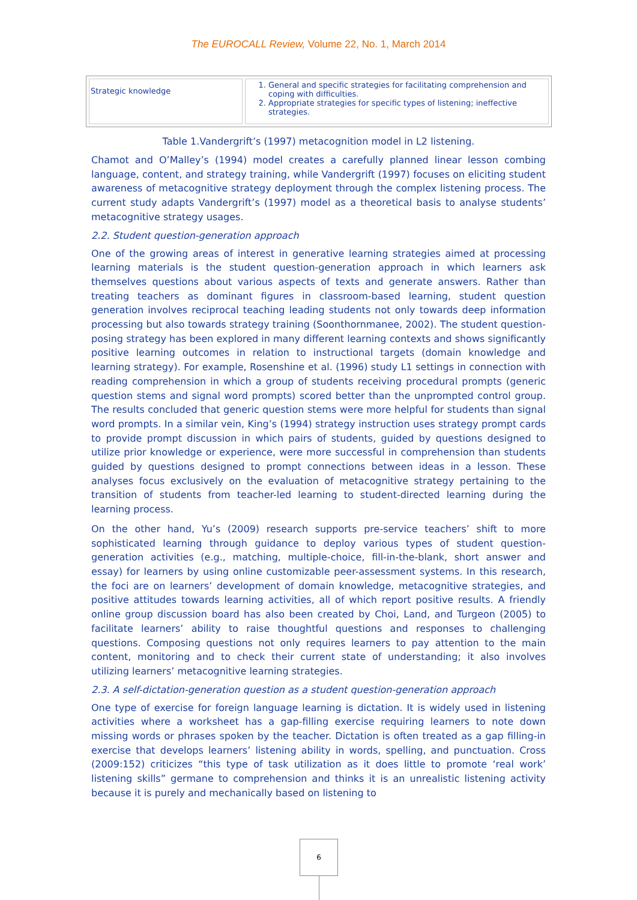The EUROCALL Review, Volume 22, No. 1, March 2014
| Strategic knowledge | 1. General and specific strategies for facilitating comprehension and coping with difficulties. 2. Appropriate strategies for specific types of listening; ineffective strategies. |
Table 1.Vandergrift’s (1997) metacognition model in L2 listening.
Chamot and O’Malley’s (1994) model creates a carefully planned linear lesson combing language, content, and strategy training, while Vandergrift (1997) focuses on eliciting student awareness of metacognitive strategy deployment through the complex listening process. The current study adapts Vandergrift’s (1997) model as a theoretical basis to analyse students’ metacognitive strategy usages.
2.2. Student question-generation approach
One of the growing areas of interest in generative learning strategies aimed at processing learning materials is the student question-generation approach in which learners ask themselves questions about various aspects of texts and generate answers. Rather than treating teachers as dominant figures in classroom-based learning, student question generation involves reciprocal teaching leading students not only towards deep information processing but also towards strategy training (Soonthornmanee, 2002). The student question-posing strategy has been explored in many different learning contexts and shows significantly positive learning outcomes in relation to instructional targets (domain knowledge and learning strategy). For example, Rosenshine et al. (1996) study L1 settings in connection with reading comprehension in which a group of students receiving procedural prompts (generic question stems and signal word prompts) scored better than the unprompted control group. The results concluded that generic question stems were more helpful for students than signal word prompts. In a similar vein, King’s (1994) strategy instruction uses strategy prompt cards to provide prompt discussion in which pairs of students, guided by questions designed to utilize prior knowledge or experience, were more successful in comprehension than students guided by questions designed to prompt connections between ideas in a lesson. These analyses focus exclusively on the evaluation of metacognitive strategy pertaining to the transition of students from teacher-led learning to student-directed learning during the learning process.
On the other hand, Yu’s (2009) research supports pre-service teachers’ shift to more sophisticated learning through guidance to deploy various types of student question-generation activities (e.g., matching, multiple-choice, fill-in-the-blank, short answer and essay) for learners by using online customizable peer-assessment systems. In this research, the foci are on learners’ development of domain knowledge, metacognitive strategies, and positive attitudes towards learning activities, all of which report positive results. A friendly online group discussion board has also been created by Choi, Land, and Turgeon (2005) to facilitate learners’ ability to raise thoughtful questions and responses to challenging questions. Composing questions not only requires learners to pay attention to the main content, monitoring and to check their current state of understanding; it also involves utilizing learners’ metacognitive learning strategies.
2.3. A self-dictation-generation question as a student question-generation approach
One type of exercise for foreign language learning is dictation. It is widely used in listening activities where a worksheet has a gap-filling exercise requiring learners to note down missing words or phrases spoken by the teacher. Dictation is often treated as a gap filling-in exercise that develops learners’ listening ability in words, spelling, and punctuation. Cross (2009:152) criticizes “this type of task utilization as it does little to promote ‘real work’ listening skills” germane to comprehension and thinks it is an unrealistic listening activity because it is purely and mechanically based on listening to
6